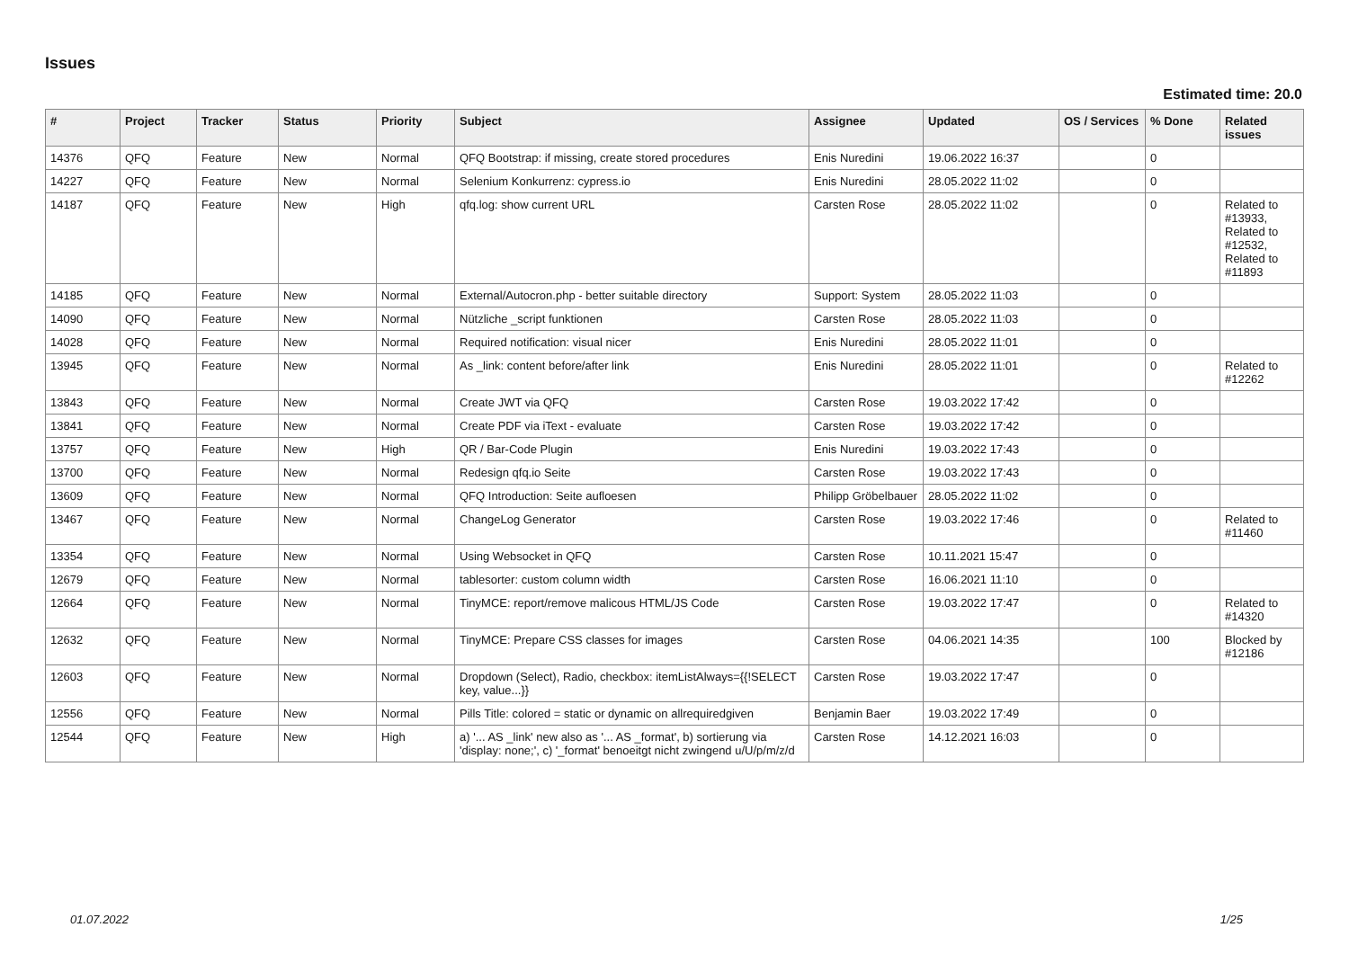Issues
Estimated time: 20.0
| # | Project | Tracker | Status | Priority | Subject | Assignee | Updated | OS / Services | % Done | Related issues |
| --- | --- | --- | --- | --- | --- | --- | --- | --- | --- | --- |
| 14376 | QFQ | Feature | New | Normal | QFQ Bootstrap: if missing, create stored procedures | Enis Nuredini | 19.06.2022 16:37 | | 0 | |
| 14227 | QFQ | Feature | New | Normal | Selenium Konkurrenz: cypress.io | Enis Nuredini | 28.05.2022 11:02 | | 0 | |
| 14187 | QFQ | Feature | New | High | qfq.log: show current URL | Carsten Rose | 28.05.2022 11:02 | | 0 | Related to #13933, Related to #12532, Related to #11893 |
| 14185 | QFQ | Feature | New | Normal | External/Autocron.php - better suitable directory | Support: System | 28.05.2022 11:03 | | 0 | |
| 14090 | QFQ | Feature | New | Normal | Nützliche _script funktionen | Carsten Rose | 28.05.2022 11:03 | | 0 | |
| 14028 | QFQ | Feature | New | Normal | Required notification: visual nicer | Enis Nuredini | 28.05.2022 11:01 | | 0 | |
| 13945 | QFQ | Feature | New | Normal | As _link: content before/after link | Enis Nuredini | 28.05.2022 11:01 | | 0 | Related to #12262 |
| 13843 | QFQ | Feature | New | Normal | Create JWT via QFQ | Carsten Rose | 19.03.2022 17:42 | | 0 | |
| 13841 | QFQ | Feature | New | Normal | Create PDF via iText - evaluate | Carsten Rose | 19.03.2022 17:42 | | 0 | |
| 13757 | QFQ | Feature | New | High | QR / Bar-Code Plugin | Enis Nuredini | 19.03.2022 17:43 | | 0 | |
| 13700 | QFQ | Feature | New | Normal | Redesign qfq.io Seite | Carsten Rose | 19.03.2022 17:43 | | 0 | |
| 13609 | QFQ | Feature | New | Normal | QFQ Introduction: Seite aufloesen | Philipp Gröbelbauer | 28.05.2022 11:02 | | 0 | |
| 13467 | QFQ | Feature | New | Normal | ChangeLog Generator | Carsten Rose | 19.03.2022 17:46 | | 0 | Related to #11460 |
| 13354 | QFQ | Feature | New | Normal | Using Websocket in QFQ | Carsten Rose | 10.11.2021 15:47 | | 0 | |
| 12679 | QFQ | Feature | New | Normal | tablesorter: custom column width | Carsten Rose | 16.06.2021 11:10 | | 0 | |
| 12664 | QFQ | Feature | New | Normal | TinyMCE: report/remove malicous HTML/JS Code | Carsten Rose | 19.03.2022 17:47 | | 0 | Related to #14320 |
| 12632 | QFQ | Feature | New | Normal | TinyMCE: Prepare CSS classes for images | Carsten Rose | 04.06.2021 14:35 | | 100 | Blocked by #12186 |
| 12603 | QFQ | Feature | New | Normal | Dropdown (Select), Radio, checkbox: itemListAlways={{!SELECT key, value...}} | Carsten Rose | 19.03.2022 17:47 | | 0 | |
| 12556 | QFQ | Feature | New | Normal | Pills Title: colored = static or dynamic on allrequiredgiven | Benjamin Baer | 19.03.2022 17:49 | | 0 | |
| 12544 | QFQ | Feature | New | High | a) '... AS _link' new also as '... AS _format', b) sortierung via 'display: none;', c) '_format' benoeitgt nicht zwingend u/U/p/m/z/d | Carsten Rose | 14.12.2021 16:03 | | 0 | |
01.07.2022 1/25